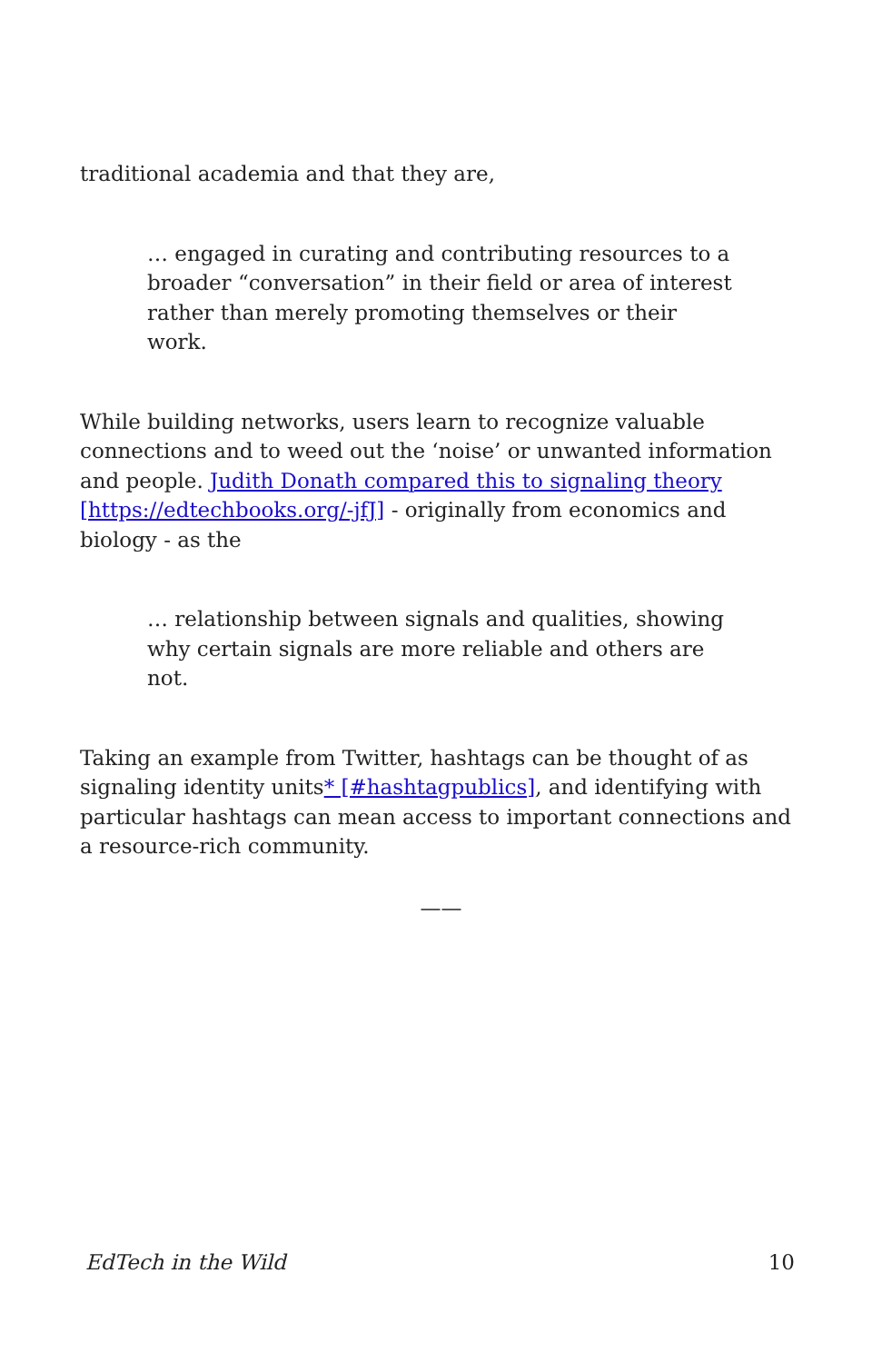traditional academia and that they are,
… engaged in curating and contributing resources to a broader “conversation” in their field or area of interest rather than merely promoting themselves or their work.
While building networks, users learn to recognize valuable connections and to weed out the ‘noise’ or unwanted information and people. Judith Donath compared this to signaling theory [https://edtechbooks.org/-jfJ] - originally from economics and biology - as the
… relationship between signals and qualities, showing why certain signals are more reliable and others are not.
Taking an example from Twitter, hashtags can be thought of as signaling identity units* [#hashtagpublics], and identifying with particular hashtags can mean access to important connections and a resource-rich community.
——
EdTech in the Wild 10